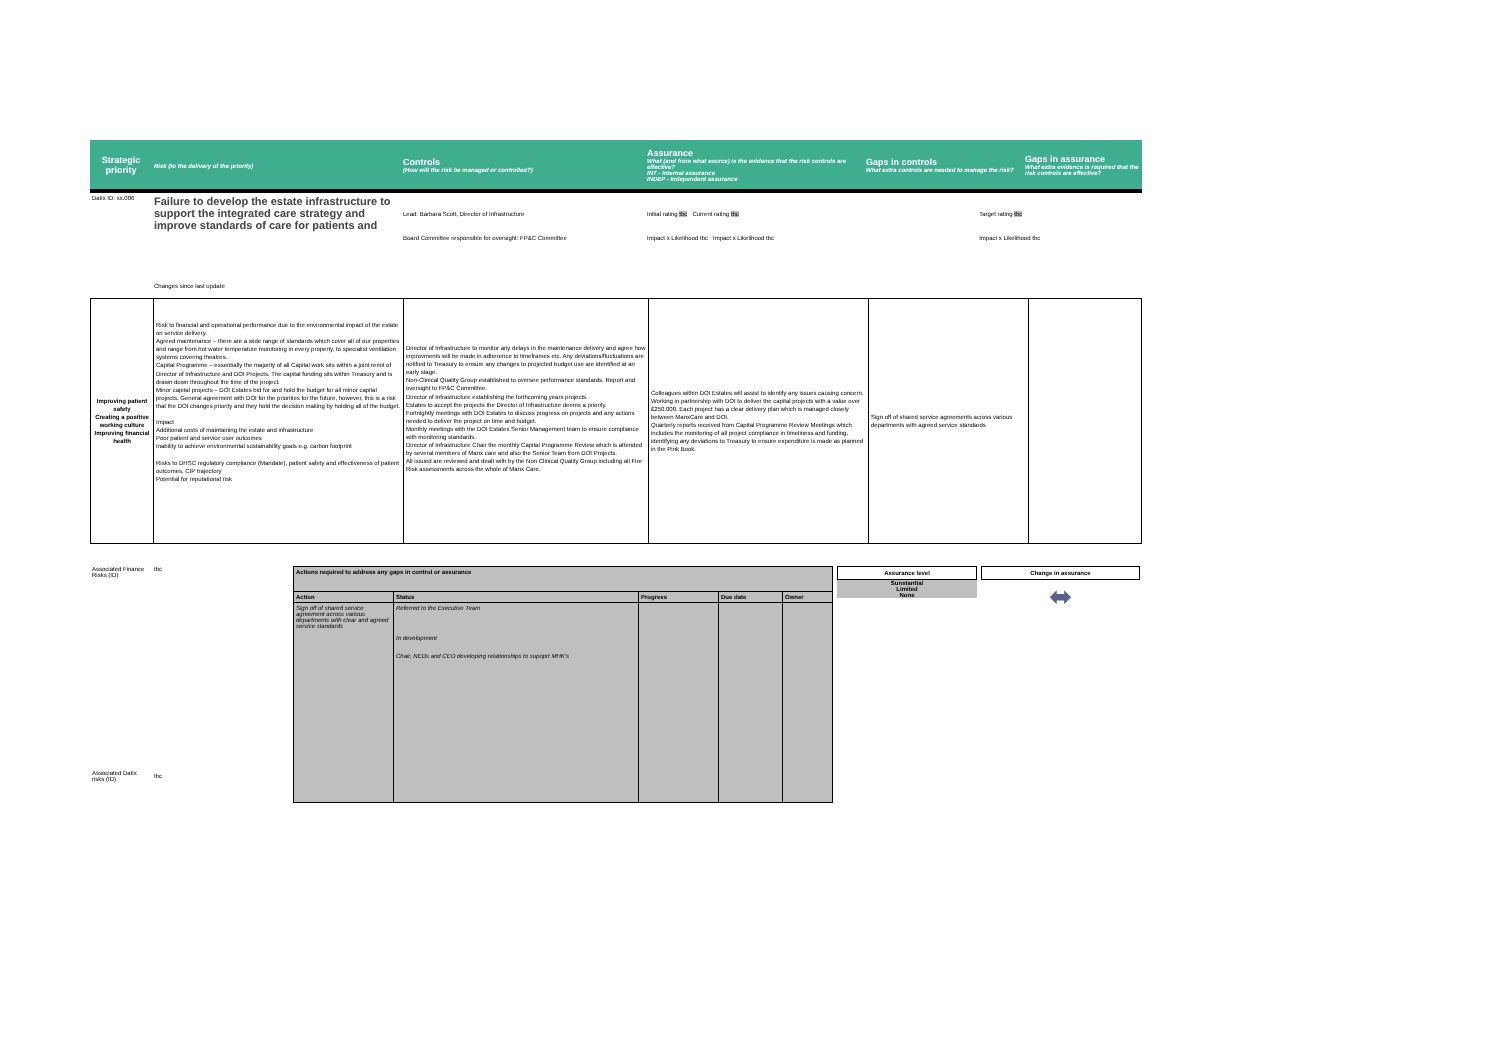| Strategic priority | Risk (to the delivery of the priority) | Controls (How will the risk be managed or controlled?) | Assurance What (and from what source) is the evidence that the risk controls are effective? INT - Internal assurance INDEP - Independent assurance | Gaps in controls What extra controls are needed to manage the risk? | Gaps in assurance What extra evidence is required that the risk controls are effective? |
| --- | --- | --- | --- | --- | --- |
| Datix ID: xx.006 | Failure to develop the estate infrastructure to support the integrated care strategy and improve standards of care for patients and | Lead: Barbara Scott, Director of Infrastructure Board Committee responsible for oversight: FP&C Committee | Initial rating tbc Current rating tbc Impact x Likelihood tbc Impact x Likelihood tbc | Target rating tbc Impact x Likelihood tbc |
| | Changes since last update | | | |
| Improving patient safety Creating a positive working culture Improving financial health | Risk to financial and operational performance due to the environmental impact of the estate on service delivery. Agreed maintenance – there are a wide range of standards which cover all of our properties and range from hot water temperature monitoring in every property, to specialist ventilation systems covering theatres. Capital Programme – essentially the majority of all Capital work sits within a joint remit of Director of Infrastructure and DOI Projects. The capital funding sits within Treasury and is drawn down throughout the time of the project. Minor capital projects – DOI Estates bid for and hold the budget for all minor capital projects. General agreement with DOI for the priorities for the future, however, this is a risk that the DOI changes priority and they hold the decision making by holding all of the budget. Impact Additional costs of maintaining the estate and infrastructure Poor patient and service user outcomes Inability to achieve environmental sustainability goals e.g. carbon footprint Risks to DHSC regulatory compliance (Mandate), patient safety and effectiveness of patient outcomes, CIP trajectory Potential for reputational risk | Director of Infrastructure to monitor any delays in the maintenance delivery and agree how improvments will be made in adherence to timeframes etc. Any deviations/fluctuations are notified to Treasury to ensure any changes to projected budget use are identified at an early stage. Non-Clinical Quality Group established to oversee performance standards. Report and oversight to FP&C Committee. Director of Infrastructure establishing the forthcoming years projects. Estates to accept the projects the Director of Infrastructure deems a priority. Fortnightly meetings with DOI Estates to discuss progress on projects and any actions needed to deliver the project on time and budget. Monthly meetings with the DOI Estates Senior Management team to ensure compliance with monitoring standards. Director of Infrastructure Chair the monthly Capital Programme Review which is attended by several members of Manx care and also the Senior Team from DOI Projects. All issued are reviewed and dealt with by the Non Clinical Quality Group including all Fire Risk assessments across the whole of Manx Care. | Colleagues within DOI Estates will assist to identify any issues causing concern. Working in partnership with DOI to deliver the capital projects with a value over £250,000. Each project has a clear delivery plan which is managed closely between ManxCare and DOI. Quarterly reports received from Capital Programme Review Meetings which includes the monitoring of all project compliance in timeliness and funding, identifying any deviations to Treasury to ensure expenditure is made as planned in the Pink Book. | Sign off of shared service agreements across various departments with agreed service standards | |
| Associated Finance Risks (ID) | tbc | / Actions required to address any gaps in control or assurance / / / / / / Action / Status / Progress / Due date / Owner / / Sign off of shared service agreement across various departments with clear and agreed service standards / Referred to the Executive Team In development Chair, NEDs and CEO developing relationships to supoprt MHK's / / / / | Assurance level Sunstantial Limited None | Change in assurance ⬌ |
| Associated Datix risks (ID) | tbc | | | |